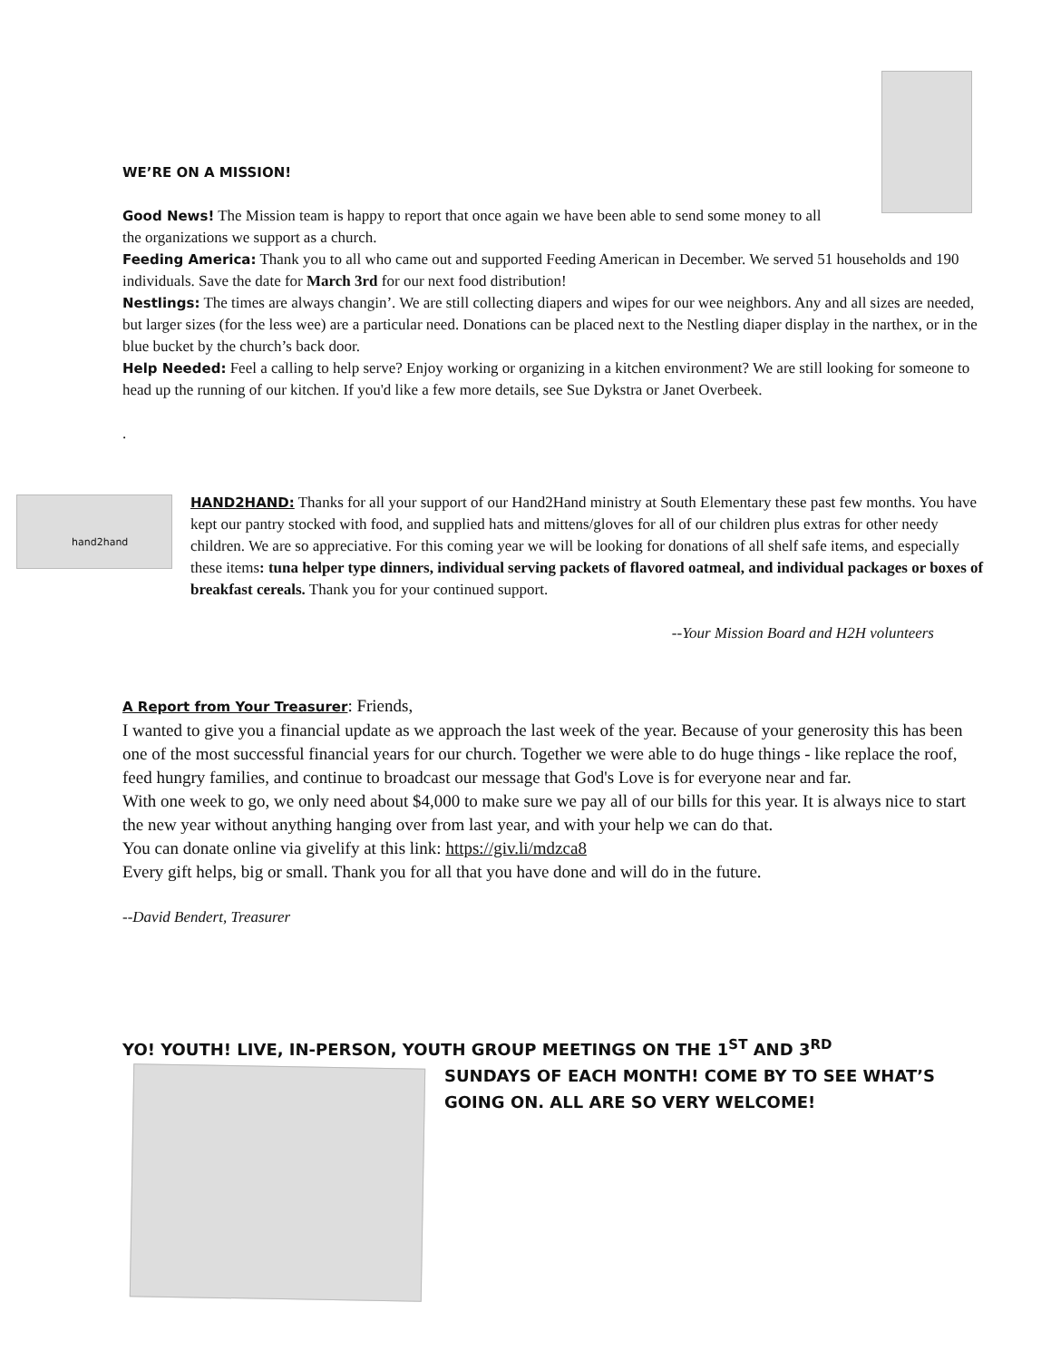WE’RE ON A MISSION!
Good News! The Mission team is happy to report that once again we have been able to send some money to all the organizations we support as a church.
Feeding America: Thank you to all who came out and supported Feeding American in December. We served 51 households and 190 individuals. Save the date for March 3rd for our next food distribution!
Nestlings: The times are always changin’. We are still collecting diapers and wipes for our wee neighbors. Any and all sizes are needed, but larger sizes (for the less wee) are a particular need. Donations can be placed next to the Nestling diaper display in the narthex, or in the blue bucket by the church’s back door.
Help Needed: Feel a calling to help serve? Enjoy working or organizing in a kitchen environment? We are still looking for someone to head up the running of our kitchen. If you'd like a few more details, see Sue Dykstra or Janet Overbeek.
.
hand2hand
HAND2HAND: Thanks for all your support of our Hand2Hand ministry at South Elementary these past few months. You have kept our pantry stocked with food, and supplied hats and mittens/gloves for all of our children plus extras for other needy children. We are so appreciative. For this coming year we will be looking for donations of all shelf safe items, and especially these items: tuna helper type dinners, individual serving packets of flavored oatmeal, and individual packages or boxes of breakfast cereals. Thank you for your continued support.
--Your Mission Board and H2H volunteers
A Report from Your Treasurer: Friends,
I wanted to give you a financial update as we approach the last week of the year. Because of your generosity this has been one of the most successful financial years for our church. Together we were able to do huge things - like replace the roof, feed hungry families, and continue to broadcast our message that God's Love is for everyone near and far.
With one week to go, we only need about $4,000 to make sure we pay all of our bills for this year. It is always nice to start the new year without anything hanging over from last year, and with your help we can do that.
You can donate online via givelify at this link: https://giv.li/mdzca8
Every gift helps, big or small. Thank you for all that you have done and will do in the future.
--David Bendert, Treasurer
YO! YOUTH! LIVE, IN-PERSON, YOUTH GROUP MEETINGS ON THE 1<sup>ST</sup> AND 3<sup>RD</sup>
SUNDAYS OF EACH MONTH! COME BY TO SEE WHAT’S GOING ON. ALL ARE SO VERY WELCOME!